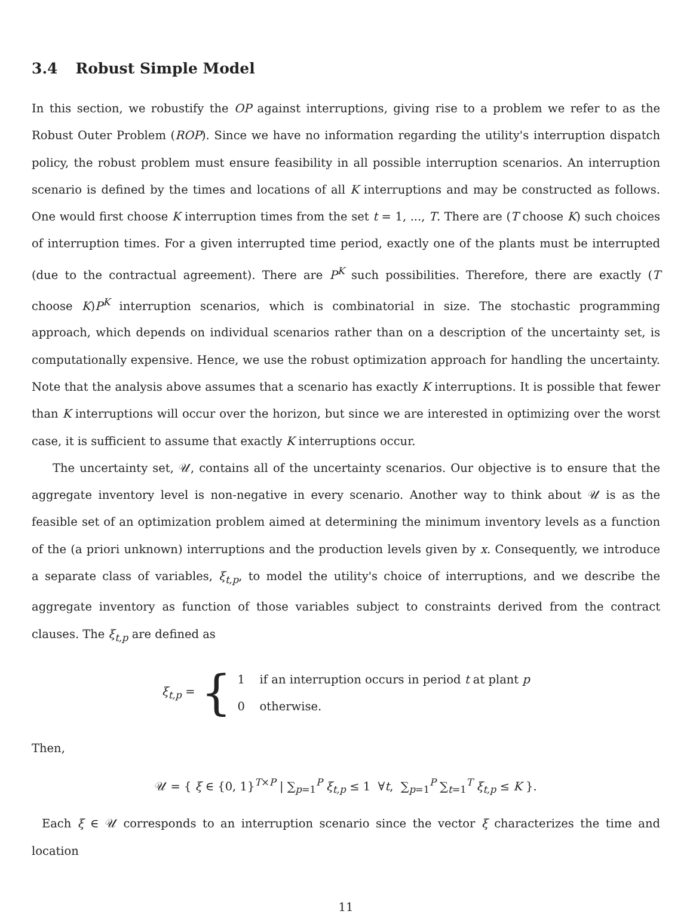3.4 Robust Simple Model
In this section, we robustify the OP against interruptions, giving rise to a problem we refer to as the Robust Outer Problem (ROP). Since we have no information regarding the utility's interruption dispatch policy, the robust problem must ensure feasibility in all possible interruption scenarios. An interruption scenario is defined by the times and locations of all K interruptions and may be constructed as follows. One would first choose K interruption times from the set t = 1, ..., T. There are (T choose K) such choices of interruption times. For a given interrupted time period, exactly one of the plants must be interrupted (due to the contractual agreement). There are P<sup>K</sup> such possibilities. Therefore, there are exactly (T choose K)P<sup>K</sup> interruption scenarios, which is combinatorial in size. The stochastic programming approach, which depends on individual scenarios rather than on a description of the uncertainty set, is computationally expensive. Hence, we use the robust optimization approach for handling the uncertainty. Note that the analysis above assumes that a scenario has exactly K interruptions. It is possible that fewer than K interruptions will occur over the horizon, but since we are interested in optimizing over the worst case, it is sufficient to assume that exactly K interruptions occur.
The uncertainty set, 𝒰, contains all of the uncertainty scenarios. Our objective is to ensure that the aggregate inventory level is non-negative in every scenario. Another way to think about 𝒰 is as the feasible set of an optimization problem aimed at determining the minimum inventory levels as a function of the (a priori unknown) interruptions and the production levels given by x. Consequently, we introduce a separate class of variables, ξ<sub>t,p</sub>, to model the utility's choice of interruptions, and we describe the aggregate inventory as function of those variables subject to constraints derived from the contract clauses. The ξ<sub>t,p</sub> are defined as
ξ<sub>t,p</sub> = {
1 if an interruption occurs in period t at plant p
0 otherwise.
Then,
𝒰 = { ξ ∈ {0, 1}<sup>T×P</sup> | ∑<sub>p=1</sub><sup>P</sup> ξ<sub>t,p</sub> ≤ 1 ∀t, ∑<sub>p=1</sub><sup>P</sup> ∑<sub>t=1</sub><sup>T</sup> ξ<sub>t,p</sub> ≤ K }.
Each ξ ∈ 𝒰 corresponds to an interruption scenario since the vector ξ characterizes the time and location
11